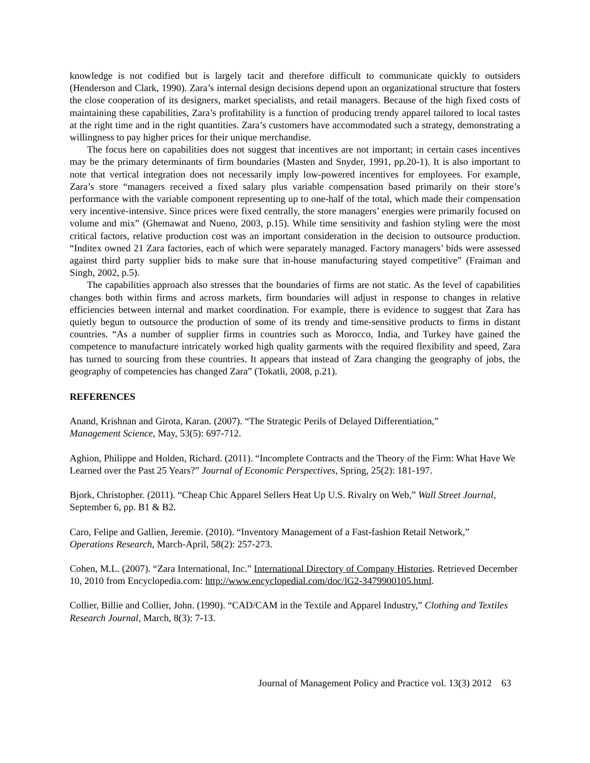knowledge is not codified but is largely tacit and therefore difficult to communicate quickly to outsiders (Henderson and Clark, 1990). Zara’s internal design decisions depend upon an organizational structure that fosters the close cooperation of its designers, market specialists, and retail managers. Because of the high fixed costs of maintaining these capabilities, Zara’s profitability is a function of producing trendy apparel tailored to local tastes at the right time and in the right quantities. Zara’s customers have accommodated such a strategy, demonstrating a willingness to pay higher prices for their unique merchandise.
The focus here on capabilities does not suggest that incentives are not important; in certain cases incentives may be the primary determinants of firm boundaries (Masten and Snyder, 1991, pp.20-1). It is also important to note that vertical integration does not necessarily imply low-powered incentives for employees. For example, Zara’s store “managers received a fixed salary plus variable compensation based primarily on their store’s performance with the variable component representing up to one-half of the total, which made their compensation very incentive-intensive. Since prices were fixed centrally, the store managers’ energies were primarily focused on volume and mix” (Ghemawat and Nueno, 2003, p.15). While time sensitivity and fashion styling were the most critical factors, relative production cost was an important consideration in the decision to outsource production. “Inditex owned 21 Zara factories, each of which were separately managed. Factory managers’ bids were assessed against third party supplier bids to make sure that in-house manufacturing stayed competitive” (Fraiman and Singh, 2002, p.5).
The capabilities approach also stresses that the boundaries of firms are not static. As the level of capabilities changes both within firms and across markets, firm boundaries will adjust in response to changes in relative efficiencies between internal and market coordination. For example, there is evidence to suggest that Zara has quietly begun to outsource the production of some of its trendy and time-sensitive products to firms in distant countries. “As a number of supplier firms in countries such as Morocco, India, and Turkey have gained the competence to manufacture intricately worked high quality garments with the required flexibility and speed, Zara has turned to sourcing from these countries. It appears that instead of Zara changing the geography of jobs, the geography of competencies has changed Zara” (Tokatli, 2008, p.21).
REFERENCES
Anand, Krishnan and Girota, Karan. (2007). “The Strategic Perils of Delayed Differentiation,”
Management Science, May, 53(5): 697-712.
Aghion, Philippe and Holden, Richard. (2011). “Incomplete Contracts and the Theory of the Firm: What Have We Learned over the Past 25 Years?” Journal of Economic Perspectives, Spring, 25(2): 181-197.
Bjork, Christopher. (2011). “Cheap Chic Apparel Sellers Heat Up U.S. Rivalry on Web,” Wall Street Journal, September 6, pp. B1 & B2.
Caro, Felipe and Gallien, Jeremie. (2010). “Inventory Management of a Fast-fashion Retail Network,”
Operations Research, March-April, 58(2): 257-273.
Cohen, M.L. (2007). “Zara International, Inc.” International Directory of Company Histories. Retrieved December 10, 2010 from Encyclopedia.com: http://www.encyclopedial.com/doc/lG2-3479900105.html.
Collier, Billie and Collier, John. (1990). “CAD/CAM in the Textile and Apparel Industry,” Clothing and Textiles Research Journal, March, 8(3): 7-13.
Journal of Management Policy and Practice vol. 13(3) 2012 63